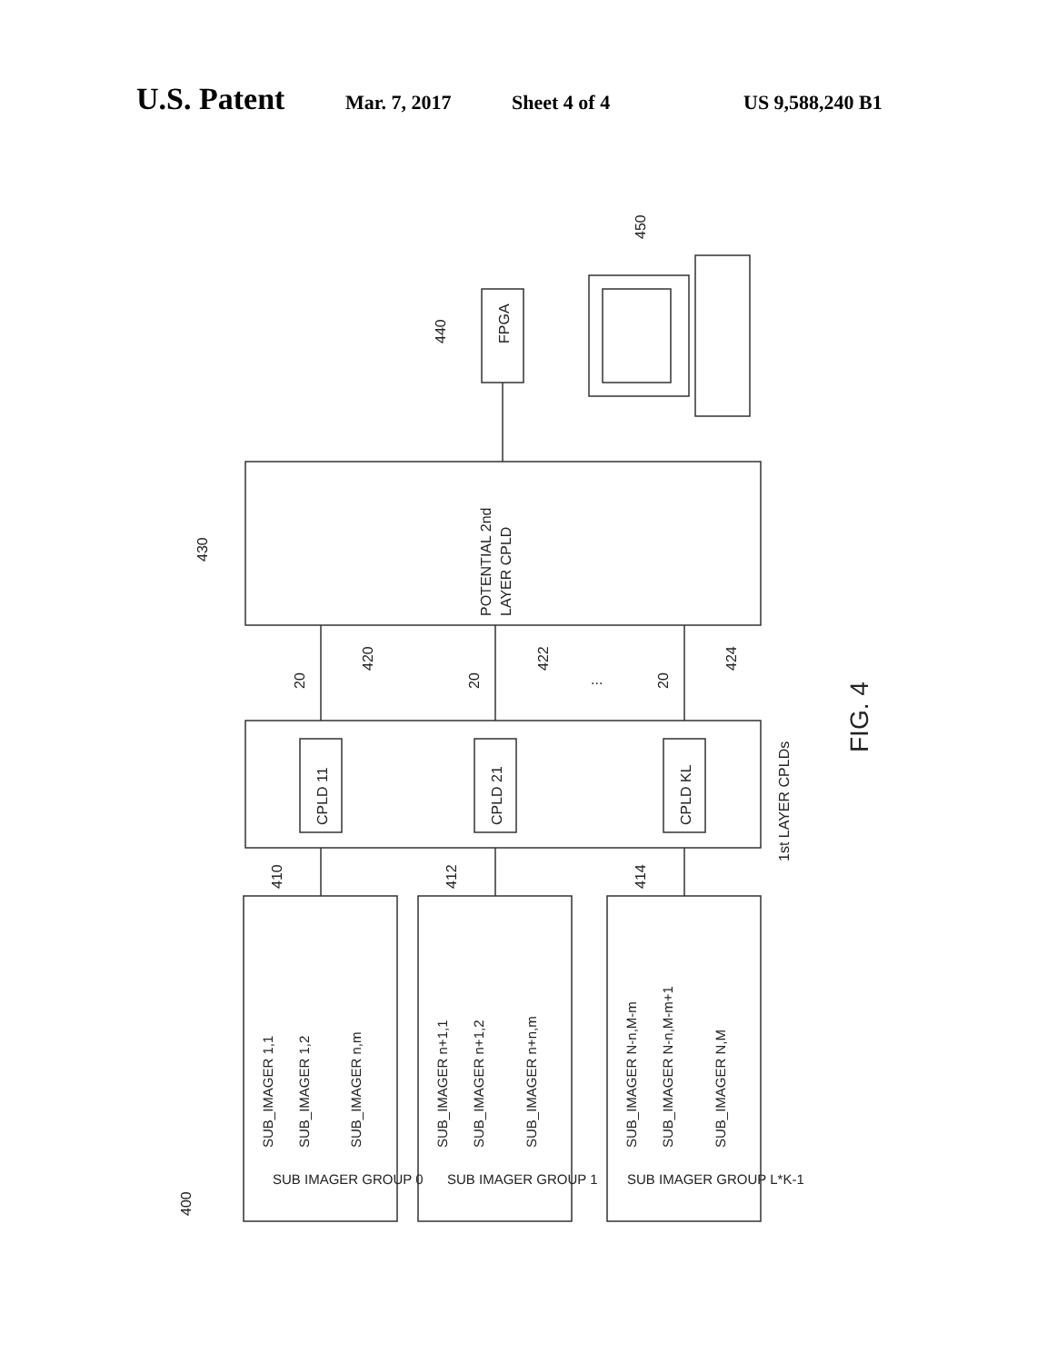U.S. Patent Mar. 7, 2017 Sheet 4 of 4 US 9,588,240 B1
FPGA
440
450
430
POTENTIAL 2nd
LAYER CPLD
CPLD 11
CPLD 21
CPLD KL
1st LAYER CPLDs
20
420
20
422
20
424
...
FIG. 4
410
412
414
400
SUB_IMAGER 1,1
SUB_IMAGER 1,2
SUB_IMAGER n,m
SUB IMAGER GROUP 0
SUB_IMAGER n+1,1
SUB_IMAGER n+1,2
SUB_IMAGER n+n,m
SUB IMAGER GROUP 1
SUB_IMAGER N-n,M-m
SUB_IMAGER N-n,M-m+1
SUB_IMAGER N,M
SUB IMAGER GROUP L*K-1